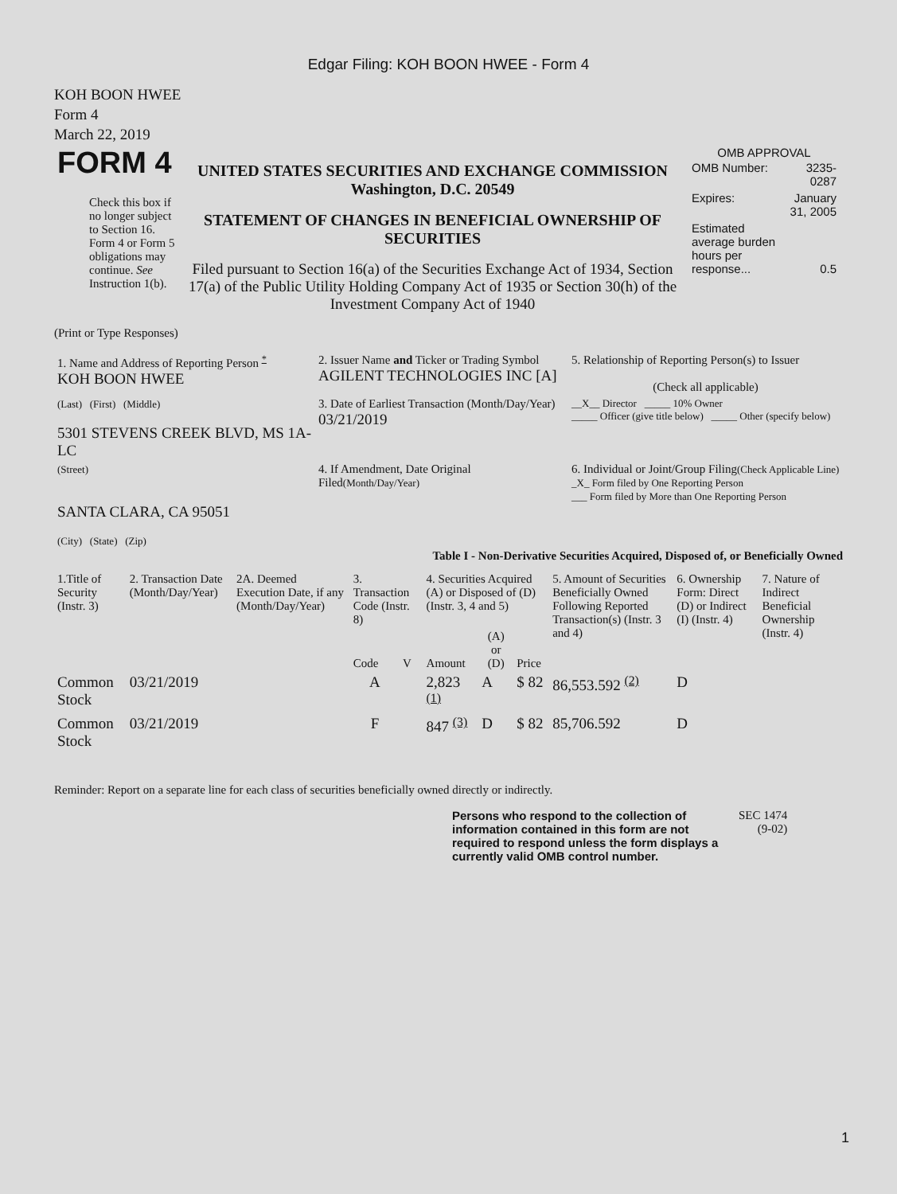Edgar Filing: KOH BOON HWEE - Form 4
KOH BOON HWEE
Form 4
March 22, 2019
| FORM 4 Check this box if no longer subject to Section 16. Form 4 or Form 5 obligations may continue. See Instruction 1(b). | UNITED STATES SECURITIES AND EXCHANGE COMMISSION Washington, D.C. 20549 STATEMENT OF CHANGES IN BENEFICIAL OWNERSHIP OF SECURITIES Filed pursuant to Section 16(a) of the Securities Exchange Act of 1934, Section 17(a) of the Public Utility Holding Company Act of 1935 or Section 30(h) of the Investment Company Act of 1940 | OMB APPROVAL / OMB Number: / 3235-0287 / / Expires: / January 31, 2005 / / Estimated average burden hours per response... / 0.5 / |
(Print or Type Responses)
| 1. Name and Address of Reporting Person <sup>*</sup> KOH BOON HWEE | 2. Issuer Name and Ticker or Trading Symbol AGILENT TECHNOLOGIES INC [A] | 5. Relationship of Reporting Person(s) to Issuer (Check all applicable) |
| (Last) (First) (Middle) 5301 STEVENS CREEK BLVD, MS 1A-LC | 3. Date of Earliest Transaction (Month/Day/Year) 03/21/2019 | __X__ Director _____ 10% Owner _____ Officer (give title below) _____ Other (specify below) |
| (Street) SANTA CLARA, CA 95051 (City) (State) (Zip) | 4. If Amendment, Date Original Filed (Month/Day/Year) | 6. Individual or Joint/Group Filing (Check Applicable Line) _X_ Form filed by One Reporting Person ___ Form filed by More than One Reporting Person |
Table I - Non-Derivative Securities Acquired, Disposed of, or Beneficially Owned
| 1.Title of Security (Instr. 3) | 2. Transaction Date (Month/Day/Year) | 2A. Deemed Execution Date, if any (Month/Day/Year) | 3. Transaction Code (Instr. 8) | | 4. Securities Acquired (A) or Disposed of (D) (Instr. 3, 4 and 5) | | | 5. Amount of Securities Beneficially Owned Following Reported Transaction(s) (Instr. 3 and 4) | 6. Ownership Form: Direct (D) or Indirect (I) (Instr. 4) | 7. Nature of Indirect Beneficial Ownership (Instr. 4) |
| --- | --- | --- | --- | --- | --- | --- | --- | --- | --- | --- |
| | | | Code | V | Amount | (A) or (D) | Price | | | |
| Common Stock | 03/21/2019 | | A | | 2,823 <sup>(1)</sup> | A | $ 82 | 86,553.592 <sup>(2)</sup> | D | |
| Common Stock | 03/21/2019 | | F | | 847 <sup>(3)</sup> | D | $ 82 | 85,706.592 | D | |
Reminder: Report on a separate line for each class of securities beneficially owned directly or indirectly.
Persons who respond to the collection of information contained in this form are not required to respond unless the form displays a currently valid OMB control number.
SEC 1474
(9-02)
1